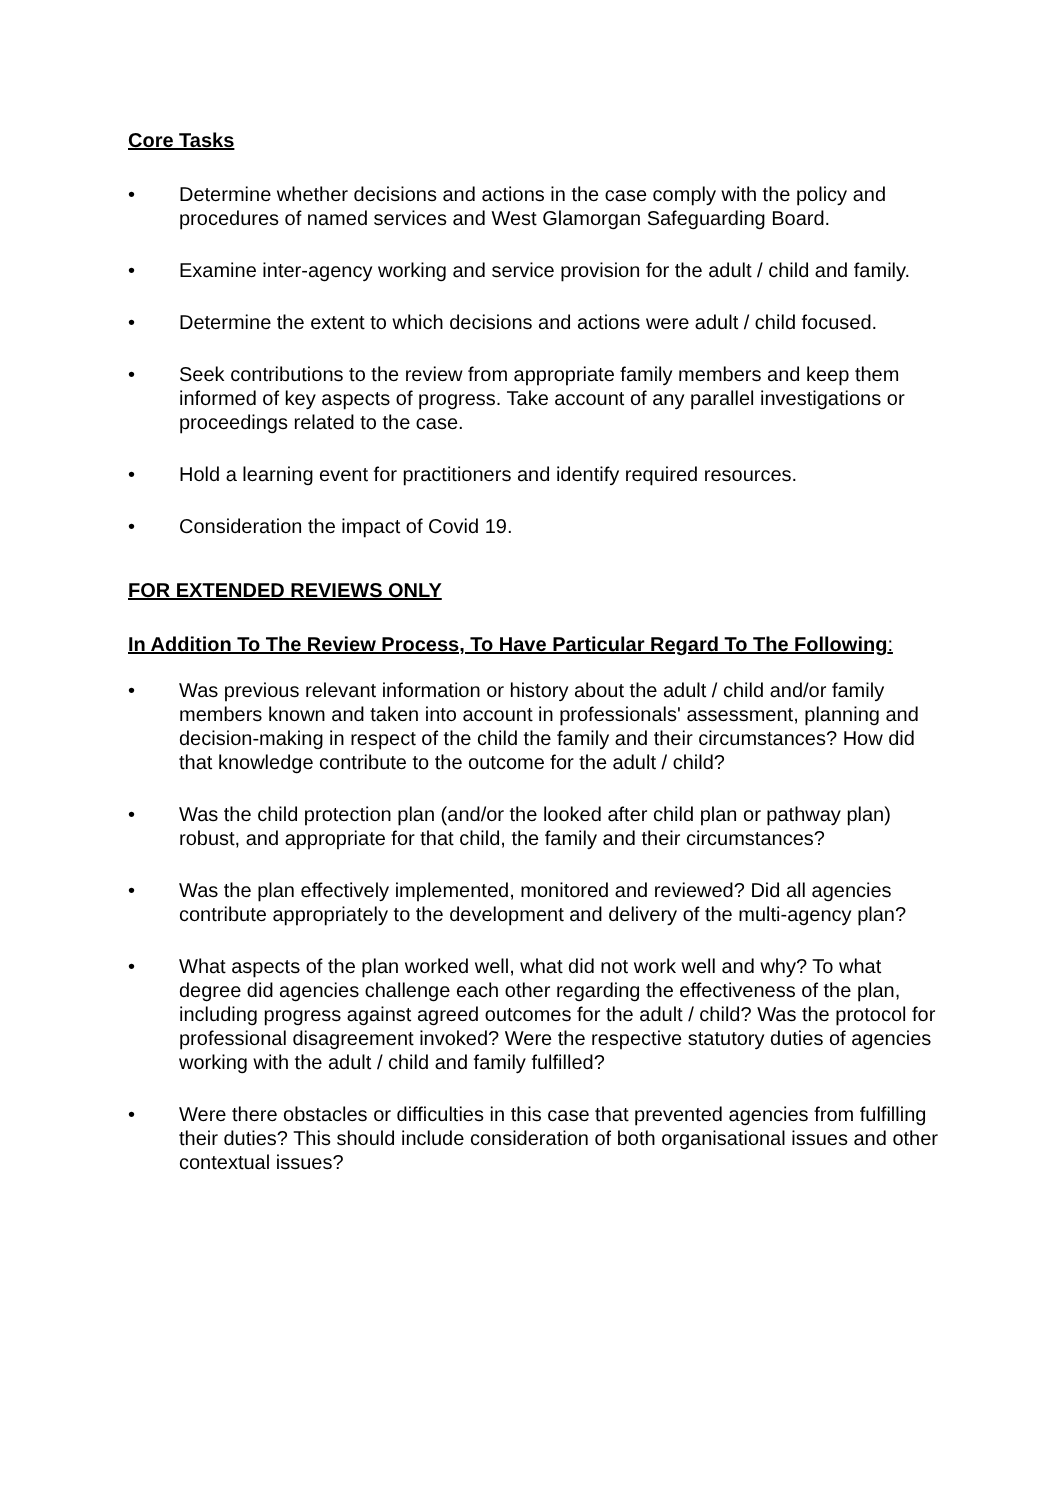Core Tasks
• Determine whether decisions and actions in the case comply with the policy and procedures of named services and West Glamorgan Safeguarding Board.
• Examine inter-agency working and service provision for the adult / child and family.
• Determine the extent to which decisions and actions were adult / child focused.
• Seek contributions to the review from appropriate family members and keep them informed of key aspects of progress. Take account of any parallel investigations or proceedings related to the case.
• Hold a learning event for practitioners and identify required resources.
• Consideration the impact of Covid 19.
FOR EXTENDED REVIEWS ONLY
In Addition To The Review Process, To Have Particular Regard To The Following:
• Was previous relevant information or history about the adult / child and/or family members known and taken into account in professionals' assessment, planning and decision-making in respect of the child the family and their circumstances? How did that knowledge contribute to the outcome for the adult / child?
• Was the child protection plan (and/or the looked after child plan or pathway plan) robust, and appropriate for that child, the family and their circumstances?
• Was the plan effectively implemented, monitored and reviewed? Did all agencies contribute appropriately to the development and delivery of the multi-agency plan?
• What aspects of the plan worked well, what did not work well and why? To what degree did agencies challenge each other regarding the effectiveness of the plan, including progress against agreed outcomes for the adult / child? Was the protocol for professional disagreement invoked? Were the respective statutory duties of agencies working with the adult / child and family fulfilled?
• Were there obstacles or difficulties in this case that prevented agencies from fulfilling their duties? This should include consideration of both organisational issues and other contextual issues?